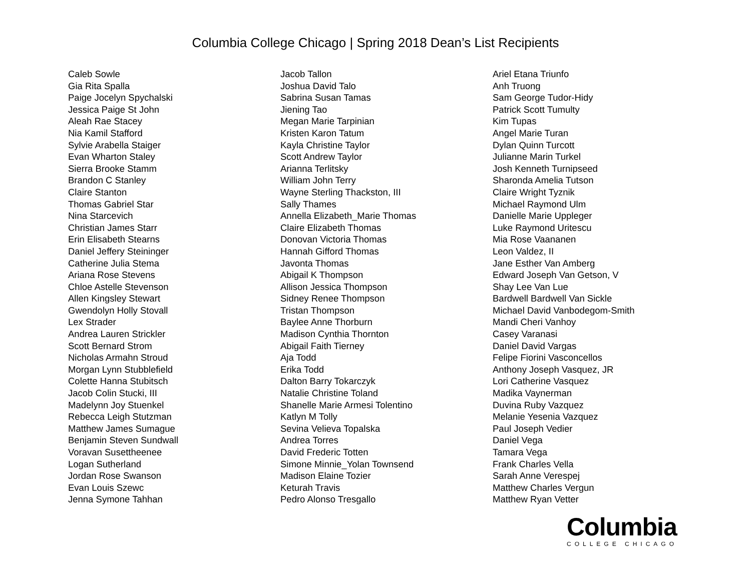Columbia College Chicago | Spring 2018 Dean’s List Recipients
Caleb Sowle
Gia Rita Spalla
Paige Jocelyn Spychalski
Jessica Paige St John
Aleah Rae Stacey
Nia Kamil Stafford
Sylvie Arabella Staiger
Evan Wharton Staley
Sierra Brooke Stamm
Brandon C Stanley
Claire Stanton
Thomas Gabriel Star
Nina Starcevich
Christian James Starr
Erin Elisabeth Stearns
Daniel Jeffery Steininger
Catherine Julia Stema
Ariana Rose Stevens
Chloe Astelle Stevenson
Allen Kingsley Stewart
Gwendolyn Holly Stovall
Lex Strader
Andrea Lauren Strickler
Scott Bernard Strom
Nicholas Armahn Stroud
Morgan Lynn Stubblefield
Colette Hanna Stubitsch
Jacob Colin Stucki, III
Madelynn Joy Stuenkel
Rebecca Leigh Stutzman
Matthew James Sumague
Benjamin Steven Sundwall
Voravan Susettheenee
Logan Sutherland
Jordan Rose Swanson
Evan Louis Szewc
Jenna Symone Tahhan
Jacob Tallon
Joshua David Talo
Sabrina Susan Tamas
Jiening Tao
Megan Marie Tarpinian
Kristen Karon Tatum
Kayla Christine Taylor
Scott Andrew Taylor
Arianna Terlitsky
William John Terry
Wayne Sterling Thackston, III
Sally Thames
Annella Elizabeth_Marie Thomas
Claire Elizabeth Thomas
Donovan Victoria Thomas
Hannah Gifford Thomas
Javonta Thomas
Abigail K Thompson
Allison Jessica Thompson
Sidney Renee Thompson
Tristan Thompson
Baylee Anne Thorburn
Madison Cynthia Thornton
Abigail Faith Tierney
Aja Todd
Erika Todd
Dalton Barry Tokarczyk
Natalie Christine Toland
Shanelle Marie Armesi Tolentino
Katlyn M Tolly
Sevina Velieva Topalska
Andrea Torres
David Frederic Totten
Simone Minnie_Yolan Townsend
Madison Elaine Tozier
Keturah Travis
Pedro Alonso Tresgallo
Ariel Etana Triunfo
Anh Truong
Sam George Tudor-Hidy
Patrick Scott Tumulty
Kim Tupas
Angel Marie Turan
Dylan Quinn Turcott
Julianne Marin Turkel
Josh Kenneth Turnipseed
Sharonda Amelia Tutson
Claire Wright Tyznik
Michael Raymond Ulm
Danielle Marie Uppleger
Luke Raymond Uritescu
Mia Rose Vaananen
Leon Valdez, II
Jane Esther Van Amberg
Edward Joseph Van Getson, V
Shay Lee Van Lue
Bardwell Bardwell Van Sickle
Michael David Vanbodegom-Smith
Mandi Cheri Vanhoy
Casey Varanasi
Daniel David Vargas
Felipe Fiorini Vasconcellos
Anthony Joseph Vasquez, JR
Lori Catherine Vasquez
Madika Vaynerman
Duvina Ruby Vazquez
Melanie Yesenia Vazquez
Paul Joseph Vedier
Daniel Vega
Tamara Vega
Frank Charles Vella
Sarah Anne Verespej
Matthew Charles Vergun
Matthew Ryan Vetter
Columbia
COLLEGE CHICAGO